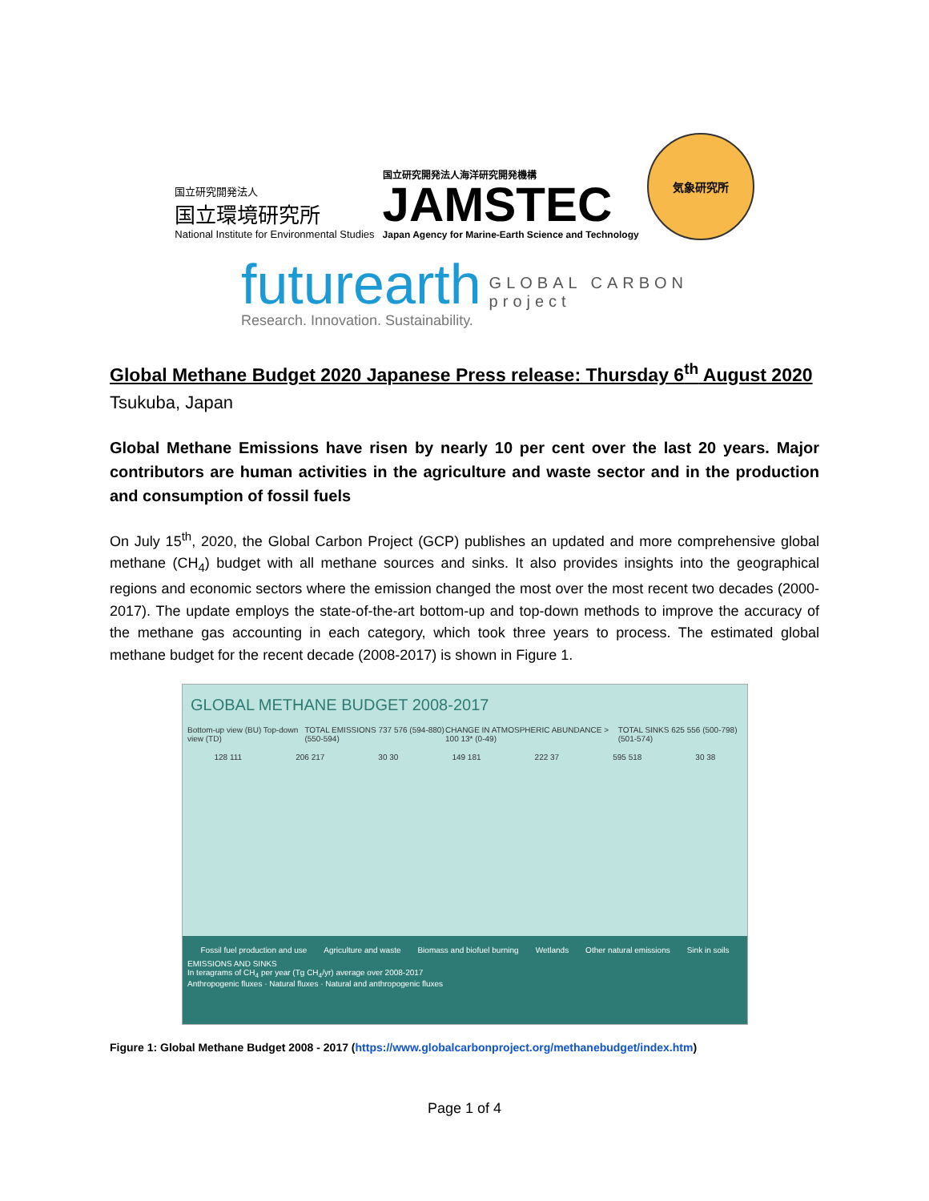国立研究開発法人
国立環境研究所
National Institute for Environmental Studies
国立研究開発法人海洋研究開発機構
JAMSTEC
Japan Agency for Marine-Earth Science and Technology
気象研究所
futurearth
Research. Innovation. Sustainability.
GLOBAL CARBON
project
Global Methane Budget 2020 Japanese Press release: Thursday 6<sup>th</sup> August 2020
Tsukuba, Japan
Global Methane Emissions have risen by nearly 10 per cent over the last 20 years. Major contributors are human activities in the agriculture and waste sector and in the production and consumption of fossil fuels
On July 15<sup>th</sup>, 2020, the Global Carbon Project (GCP) publishes an updated and more comprehensive global methane (CH<sub>4</sub>) budget with all methane sources and sinks. It also provides insights into the geographical regions and economic sectors where the emission changed the most over the most recent two decades (2000-2017). The update employs the state-of-the-art bottom-up and top-down methods to improve the accuracy of the methane gas accounting in each category, which took three years to process. The estimated global methane budget for the recent decade (2008-2017) is shown in Figure 1.
GLOBAL METHANE BUDGET 2008-2017
Bottom-up view (BU) Top-down view (TD) TOTAL EMISSIONS 737 576 (594-880) (550-594) CHANGE IN ATMOSPHERIC ABUNDANCE > 100 13* (0-49) TOTAL SINKS 625 556 (500-798) (501-574)
128 111 206 217 30 30 149 181 222 37 595 518 30 38
Fossil fuel production and use Agriculture and waste Biomass and biofuel burning Wetlands Other natural emissions Sink in soils
EMISSIONS AND SINKS
In teragrams of CH<sub>4</sub> per year (Tg CH<sub>4</sub>/yr) average over 2008-2017
Anthropogenic fluxes · Natural fluxes · Natural and anthropogenic fluxes
Figure 1: Global Methane Budget 2008 - 2017 (https://www.globalcarbonproject.org/methanebudget/index.htm)
Page 1 of 4